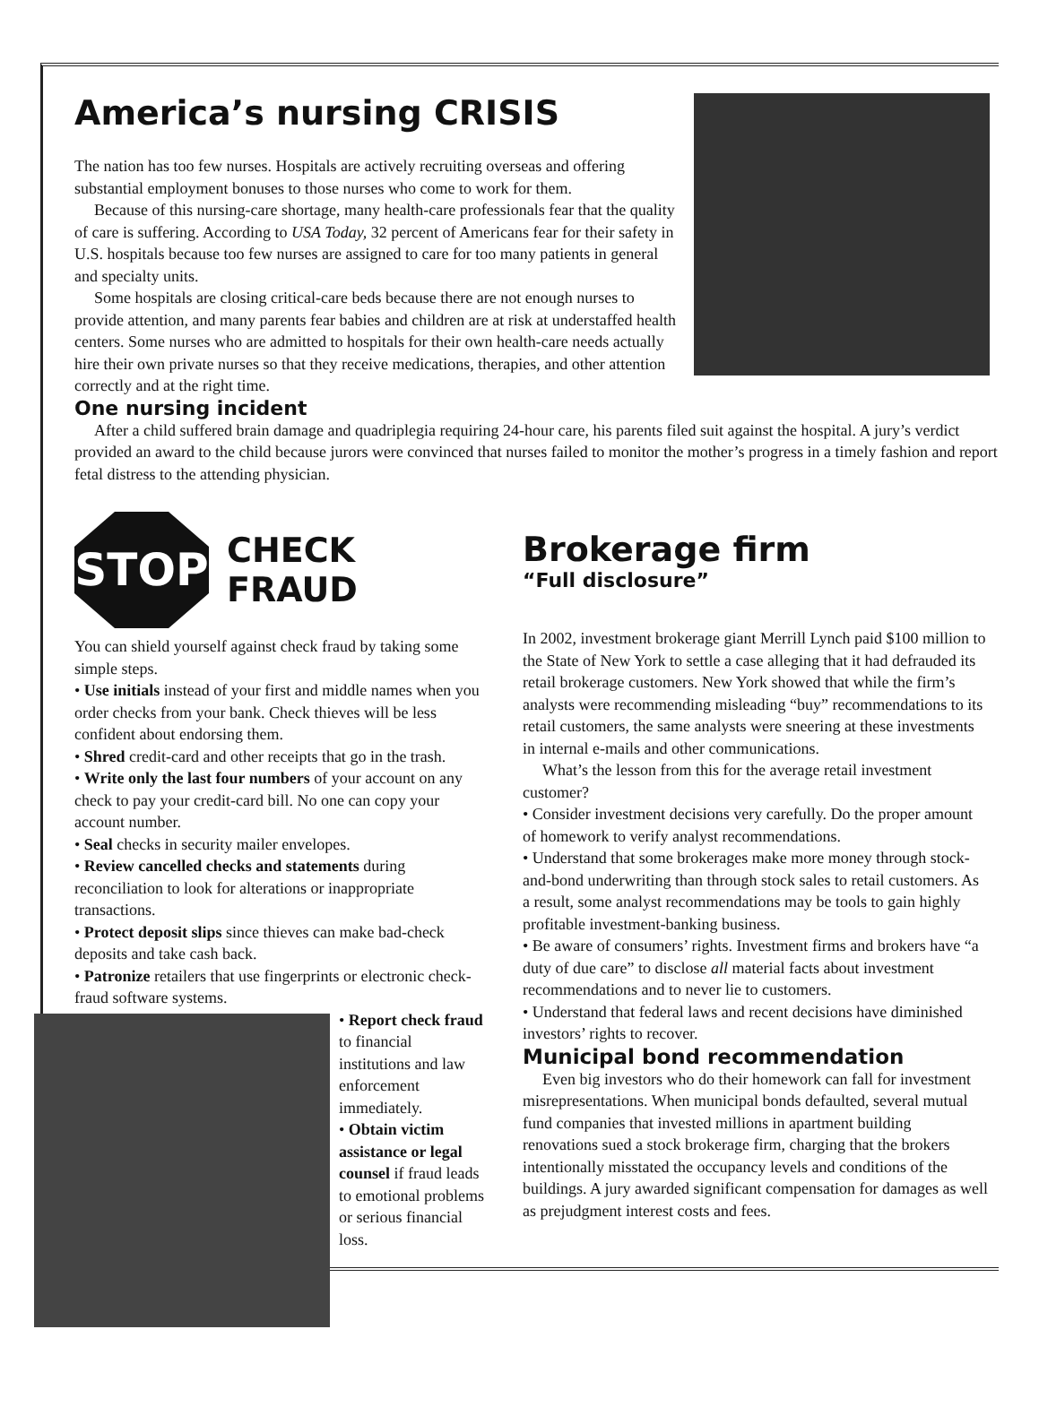America’s nursing CRISIS
The nation has too few nurses. Hospitals are actively recruiting overseas and offering substantial employment bonuses to those nurses who come to work for them.
Because of this nursing-care shortage, many health-care professionals fear that the quality of care is suffering. According to USA Today, 32 percent of Americans fear for their safety in U.S. hospitals because too few nurses are assigned to care for too many patients in general and specialty units.
Some hospitals are closing critical-care beds because there are not enough nurses to provide attention, and many parents fear babies and children are at risk at understaffed health centers. Some nurses who are admitted to hospitals for their own health-care needs actually hire their own private nurses so that they receive medications, therapies, and other attention correctly and at the right time.
One nursing incident
After a child suffered brain damage and quadriplegia requiring 24-hour care, his parents filed suit against the hospital. A jury’s verdict provided an award to the child because jurors were convinced that nurses failed to monitor the mother’s progress in a timely fashion and report fetal distress to the attending physician.
STOP
CHECK
FRAUD
You can shield yourself against check fraud by taking some simple steps.
• Use initials instead of your first and middle names when you order checks from your bank. Check thieves will be less confident about endorsing them.
• Shred credit-card and other receipts that go in the trash.
• Write only the last four numbers of your account on any check to pay your credit-card bill. No one can copy your account number.
• Seal checks in security mailer envelopes.
• Review cancelled checks and statements during reconciliation to look for alterations or inappropriate transactions.
• Protect deposit slips since thieves can make bad-check deposits and take cash back.
• Patronize retailers that use fingerprints or electronic check-fraud software systems.
• Report check fraud to financial institutions and law enforcement immediately.
• Obtain victim assistance or legal counsel if fraud leads to emotional problems or serious financial loss.
Brokerage firm
“Full disclosure”
In 2002, investment brokerage giant Merrill Lynch paid $100 million to the State of New York to settle a case alleging that it had defrauded its retail brokerage customers. New York showed that while the firm’s analysts were recommending misleading “buy” recommendations to its retail customers, the same analysts were sneering at these investments in internal e-mails and other communications.
What’s the lesson from this for the average retail investment customer?
• Consider investment decisions very carefully. Do the proper amount of homework to verify analyst recommendations.
• Understand that some brokerages make more money through stock-and-bond underwriting than through stock sales to retail customers. As a result, some analyst recommendations may be tools to gain highly profitable investment-banking business.
• Be aware of consumers’ rights. Investment firms and brokers have “a duty of due care” to disclose all material facts about investment recommendations and to never lie to customers.
• Understand that federal laws and recent decisions have diminished investors’ rights to recover.
Municipal bond recommendation
Even big investors who do their homework can fall for investment misrepresentations. When municipal bonds defaulted, several mutual fund companies that invested millions in apartment building renovations sued a stock brokerage firm, charging that the brokers intentionally misstated the occupancy levels and conditions of the buildings. A jury awarded significant compensation for damages as well as prejudgment interest costs and fees.